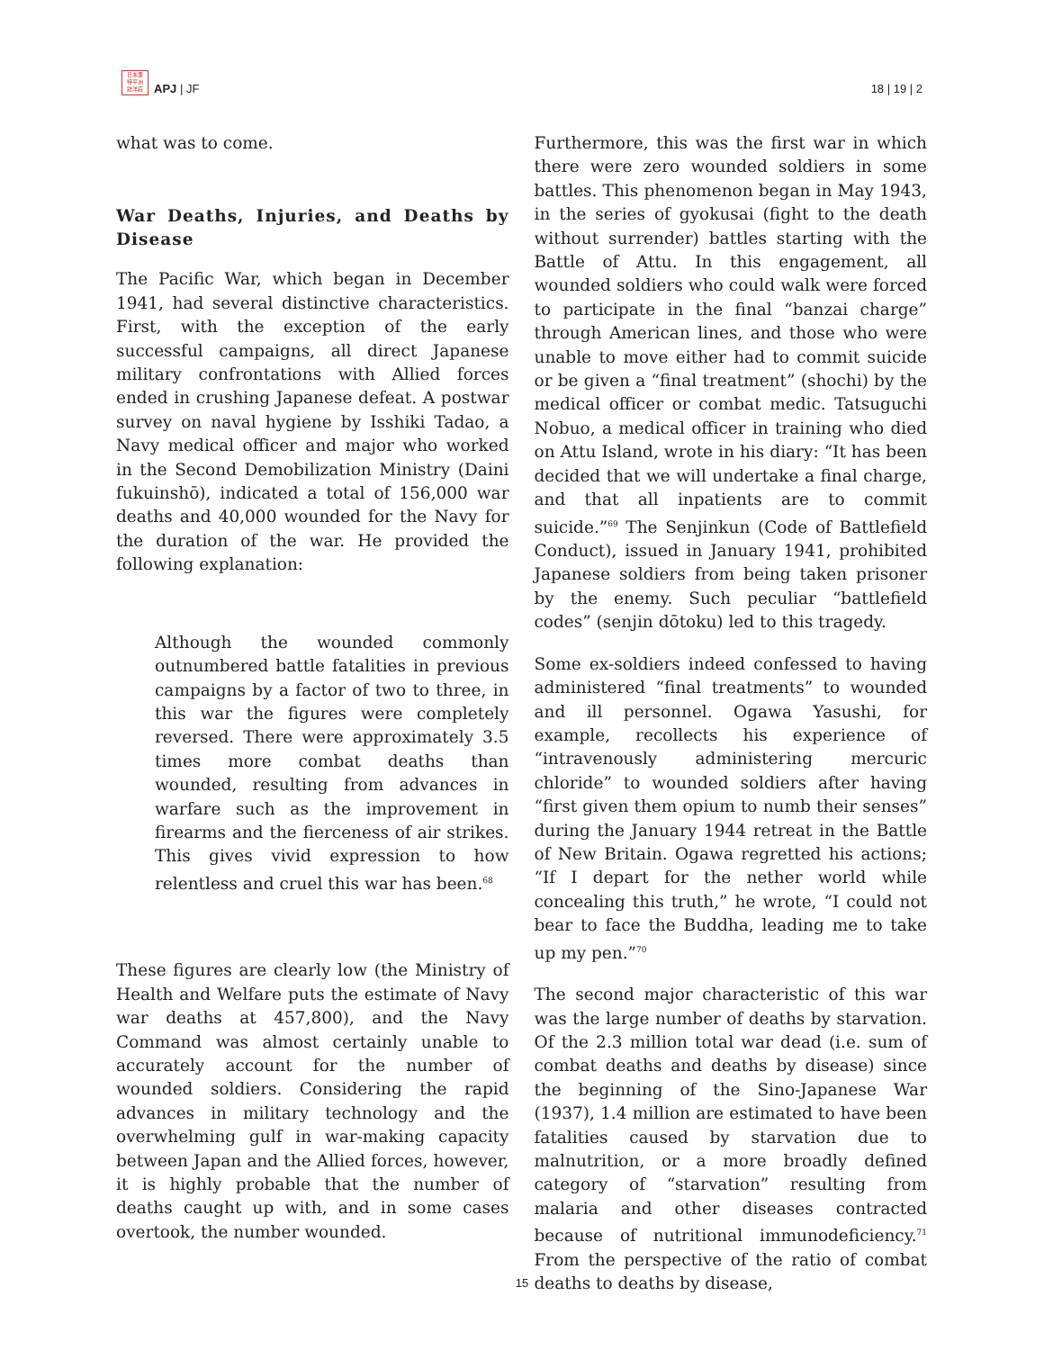日本亜
特平洲
誌洋莊
APJ | JF
18 | 19 | 2
what was to come.
War Deaths, Injuries, and Deaths by Disease
The Pacific War, which began in December 1941, had several distinctive characteristics. First, with the exception of the early successful campaigns, all direct Japanese military confrontations with Allied forces ended in crushing Japanese defeat. A postwar survey on naval hygiene by Isshiki Tadao, a Navy medical officer and major who worked in the Second Demobilization Ministry (Daini fukuinshō), indicated a total of 156,000 war deaths and 40,000 wounded for the Navy for the duration of the war. He provided the following explanation:
Although the wounded commonly outnumbered battle fatalities in previous campaigns by a factor of two to three, in this war the figures were completely reversed. There were approximately 3.5 times more combat deaths than wounded, resulting from advances in warfare such as the improvement in firearms and the fierceness of air strikes. This gives vivid expression to how relentless and cruel this war has been.<sup>68</sup>
These figures are clearly low (the Ministry of Health and Welfare puts the estimate of Navy war deaths at 457,800), and the Navy Command was almost certainly unable to accurately account for the number of wounded soldiers. Considering the rapid advances in military technology and the overwhelming gulf in war-making capacity between Japan and the Allied forces, however, it is highly probable that the number of deaths caught up with, and in some cases overtook, the number wounded.
Furthermore, this was the first war in which there were zero wounded soldiers in some battles. This phenomenon began in May 1943, in the series of gyokusai (fight to the death without surrender) battles starting with the Battle of Attu. In this engagement, all wounded soldiers who could walk were forced to participate in the final “banzai charge” through American lines, and those who were unable to move either had to commit suicide or be given a “final treatment” (shochi) by the medical officer or combat medic. Tatsuguchi Nobuo, a medical officer in training who died on Attu Island, wrote in his diary: “It has been decided that we will undertake a final charge, and that all inpatients are to commit suicide.”<sup>69</sup> The Senjinkun (Code of Battlefield Conduct), issued in January 1941, prohibited Japanese soldiers from being taken prisoner by the enemy. Such peculiar “battlefield codes” (senjin dōtoku) led to this tragedy.
Some ex-soldiers indeed confessed to having administered “final treatments” to wounded and ill personnel. Ogawa Yasushi, for example, recollects his experience of “intravenously administering mercuric chloride” to wounded soldiers after having “first given them opium to numb their senses” during the January 1944 retreat in the Battle of New Britain. Ogawa regretted his actions; “If I depart for the nether world while concealing this truth,” he wrote, “I could not bear to face the Buddha, leading me to take up my pen.”<sup>70</sup>
The second major characteristic of this war was the large number of deaths by starvation. Of the 2.3 million total war dead (i.e. sum of combat deaths and deaths by disease) since the beginning of the Sino-Japanese War (1937), 1.4 million are estimated to have been fatalities caused by starvation due to malnutrition, or a more broadly defined category of “starvation” resulting from malaria and other diseases contracted because of nutritional immunodeficiency.<sup>71</sup> From the perspective of the ratio of combat deaths to deaths by disease,
15